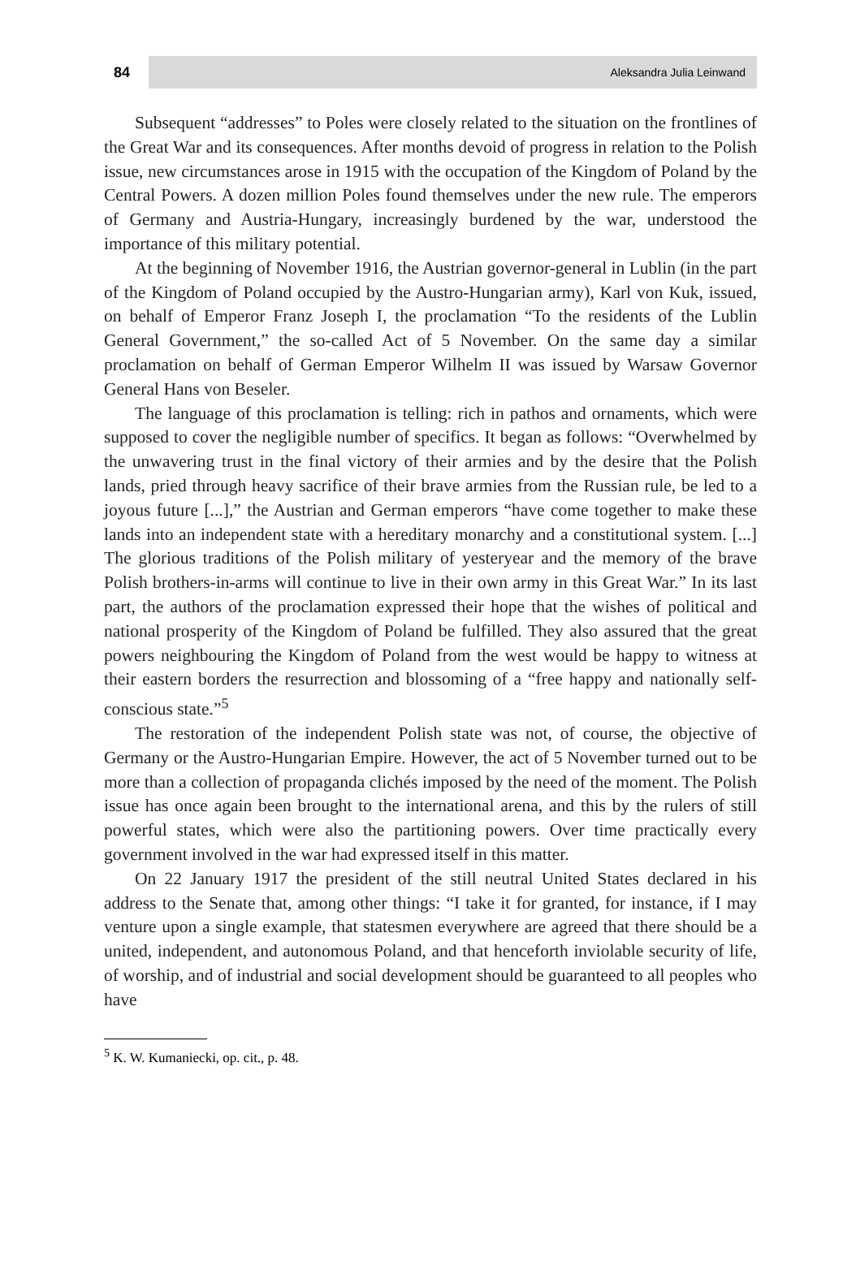84
Aleksandra Julia Leinwand
Subsequent “addresses” to Poles were closely related to the situation on the frontlines of the Great War and its consequences. After months devoid of progress in relation to the Polish issue, new circumstances arose in 1915 with the occupation of the Kingdom of Poland by the Central Powers. A dozen million Poles found themselves under the new rule. The emperors of Germany and Austria-Hungary, increasingly burdened by the war, understood the importance of this military potential.
At the beginning of November 1916, the Austrian governor-general in Lublin (in the part of the Kingdom of Poland occupied by the Austro-Hungarian army), Karl von Kuk, issued, on behalf of Emperor Franz Joseph I, the proclamation “To the residents of the Lublin General Government,” the so-called Act of 5 November. On the same day a similar proclamation on behalf of German Emperor Wilhelm II was issued by Warsaw Governor General Hans von Beseler.
The language of this proclamation is telling: rich in pathos and ornaments, which were supposed to cover the negligible number of specifics. It began as follows: “Overwhelmed by the unwavering trust in the final victory of their armies and by the desire that the Polish lands, pried through heavy sacrifice of their brave armies from the Russian rule, be led to a joyous future [...],” the Austrian and German emperors “have come together to make these lands into an independent state with a hereditary monarchy and a constitutional system. [...] The glorious traditions of the Polish military of yesteryear and the memory of the brave Polish brothers-in-arms will continue to live in their own army in this Great War.” In its last part, the authors of the proclamation expressed their hope that the wishes of political and national prosperity of the Kingdom of Poland be fulfilled. They also assured that the great powers neighbouring the Kingdom of Poland from the west would be happy to witness at their eastern borders the resurrection and blossoming of a “free happy and nationally self-conscious state.”<sup>5</sup>
The restoration of the independent Polish state was not, of course, the objective of Germany or the Austro-Hungarian Empire. However, the act of 5 November turned out to be more than a collection of propaganda clichés imposed by the need of the moment. The Polish issue has once again been brought to the international arena, and this by the rulers of still powerful states, which were also the partitioning powers. Over time practically every government involved in the war had expressed itself in this matter.
On 22 January 1917 the president of the still neutral United States declared in his address to the Senate that, among other things: “I take it for granted, for instance, if I may venture upon a single example, that statesmen everywhere are agreed that there should be a united, independent, and autonomous Poland, and that henceforth inviolable security of life, of worship, and of industrial and social development should be guaranteed to all peoples who have
<sup>5</sup> K. W. Kumaniecki, op. cit., p. 48.